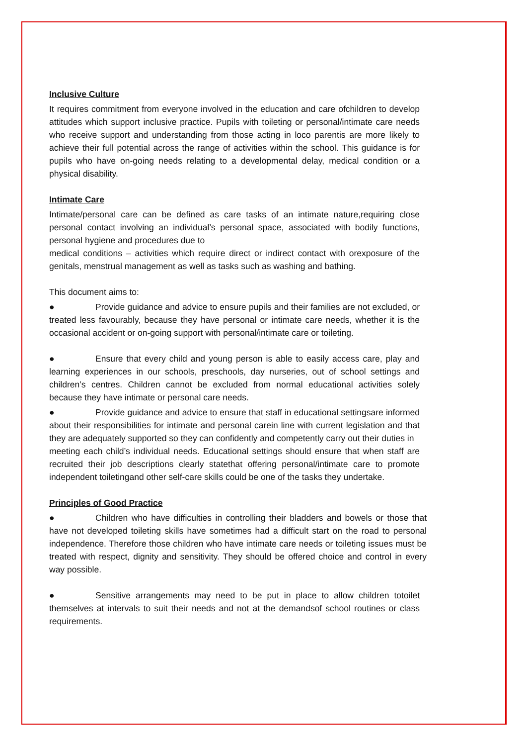Inclusive Culture
It requires commitment from everyone involved in the education and care ofchildren to develop attitudes which support inclusive practice. Pupils with toileting or personal/intimate care needs who receive support and understanding from those acting in loco parentis are more likely to achieve their full potential across the range of activities within the school. This guidance is for pupils who have on-going needs relating to a developmental delay, medical condition or a physical disability.
Intimate Care
Intimate/personal care can be defined as care tasks of an intimate nature,requiring close personal contact involving an individual’s personal space, associated with bodily functions, personal hygiene and procedures due to
medical conditions – activities which require direct or indirect contact with orexposure of the genitals, menstrual management as well as tasks such as washing and bathing.
This document aims to:
● Provide guidance and advice to ensure pupils and their families are not excluded, or treated less favourably, because they have personal or intimate care needs, whether it is the occasional accident or on-going support with personal/intimate care or toileting.
● Ensure that every child and young person is able to easily access care, play and learning experiences in our schools, preschools, day nurseries, out of school settings and children’s centres. Children cannot be excluded from normal educational activities solely because they have intimate or personal care needs.
● Provide guidance and advice to ensure that staff in educational settingsare informed about their responsibilities for intimate and personal carein line with current legislation and that they are adequately supported so they can confidently and competently carry out their duties in
meeting each child’s individual needs. Educational settings should ensure that when staff are recruited their job descriptions clearly statethat offering personal/intimate care to promote independent toiletingand other self-care skills could be one of the tasks they undertake.
Principles of Good Practice
● Children who have difficulties in controlling their bladders and bowels or those that have not developed toileting skills have sometimes had a difficult start on the road to personal independence. Therefore those children who have intimate care needs or toileting issues must be treated with respect, dignity and sensitivity. They should be offered choice and control in every way possible.
● Sensitive arrangements may need to be put in place to allow children totoilet themselves at intervals to suit their needs and not at the demandsof school routines or class requirements.